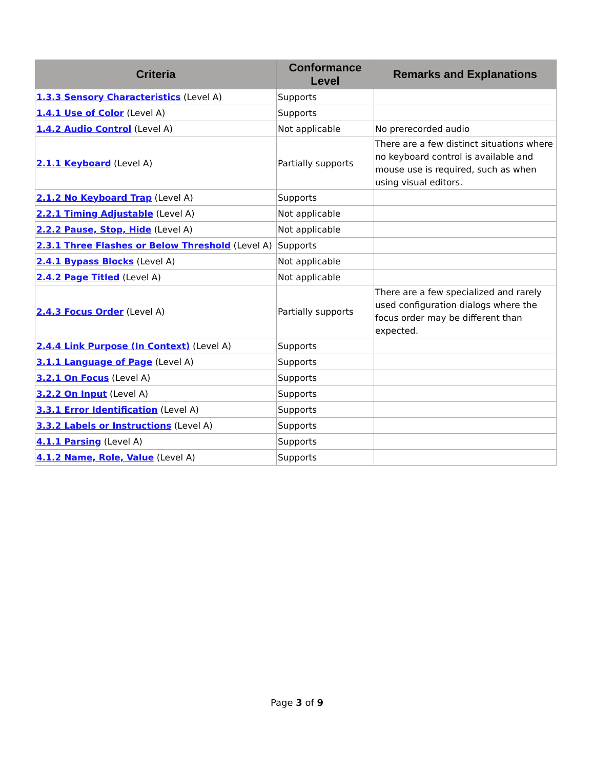| Criteria | Conformance Level | Remarks and Explanations |
| --- | --- | --- |
| 1.3.3 Sensory Characteristics (Level A) | Supports | |
| 1.4.1 Use of Color (Level A) | Supports | |
| 1.4.2 Audio Control (Level A) | Not applicable | No prerecorded audio |
| 2.1.1 Keyboard (Level A) | Partially supports | There are a few distinct situations where no keyboard control is available and mouse use is required, such as when using visual editors. |
| 2.1.2 No Keyboard Trap (Level A) | Supports | |
| 2.2.1 Timing Adjustable (Level A) | Not applicable | |
| 2.2.2 Pause, Stop, Hide (Level A) | Not applicable | |
| 2.3.1 Three Flashes or Below Threshold (Level A) | Supports | |
| 2.4.1 Bypass Blocks (Level A) | Not applicable | |
| 2.4.2 Page Titled (Level A) | Not applicable | |
| 2.4.3 Focus Order (Level A) | Partially supports | There are a few specialized and rarely used configuration dialogs where the focus order may be different than expected. |
| 2.4.4 Link Purpose (In Context) (Level A) | Supports | |
| 3.1.1 Language of Page (Level A) | Supports | |
| 3.2.1 On Focus (Level A) | Supports | |
| 3.2.2 On Input (Level A) | Supports | |
| 3.3.1 Error Identification (Level A) | Supports | |
| 3.3.2 Labels or Instructions (Level A) | Supports | |
| 4.1.1 Parsing (Level A) | Supports | |
| 4.1.2 Name, Role, Value (Level A) | Supports | |
Page 3 of 9